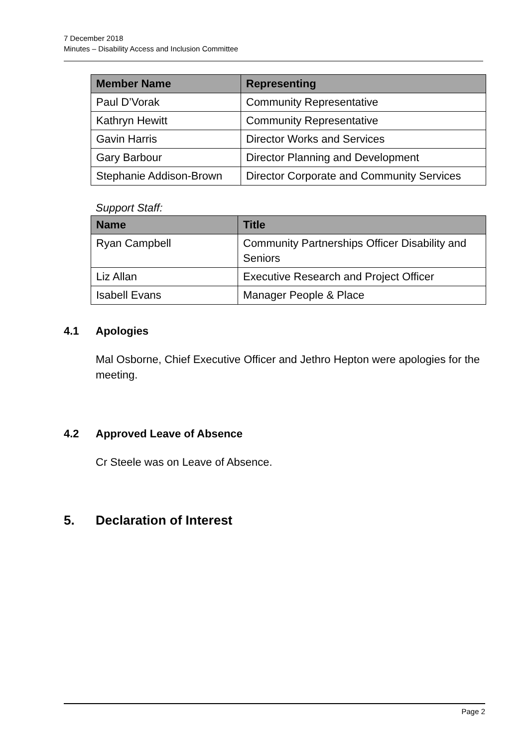7 December 2018
Minutes – Disability Access and Inclusion Committee
| Member Name | Representing |
| --- | --- |
| Paul D’Vorak | Community Representative |
| Kathryn Hewitt | Community Representative |
| Gavin Harris | Director Works and Services |
| Gary Barbour | Director Planning and Development |
| Stephanie Addison-Brown | Director Corporate and Community Services |
Support Staff:
| Name | Title |
| --- | --- |
| Ryan Campbell | Community Partnerships Officer Disability and Seniors |
| Liz Allan | Executive Research and Project Officer |
| Isabell Evans | Manager People & Place |
4.1 Apologies
Mal Osborne, Chief Executive Officer and Jethro Hepton were apologies for the meeting.
4.2 Approved Leave of Absence
Cr Steele was on Leave of Absence.
5. Declaration of Interest
Page 2